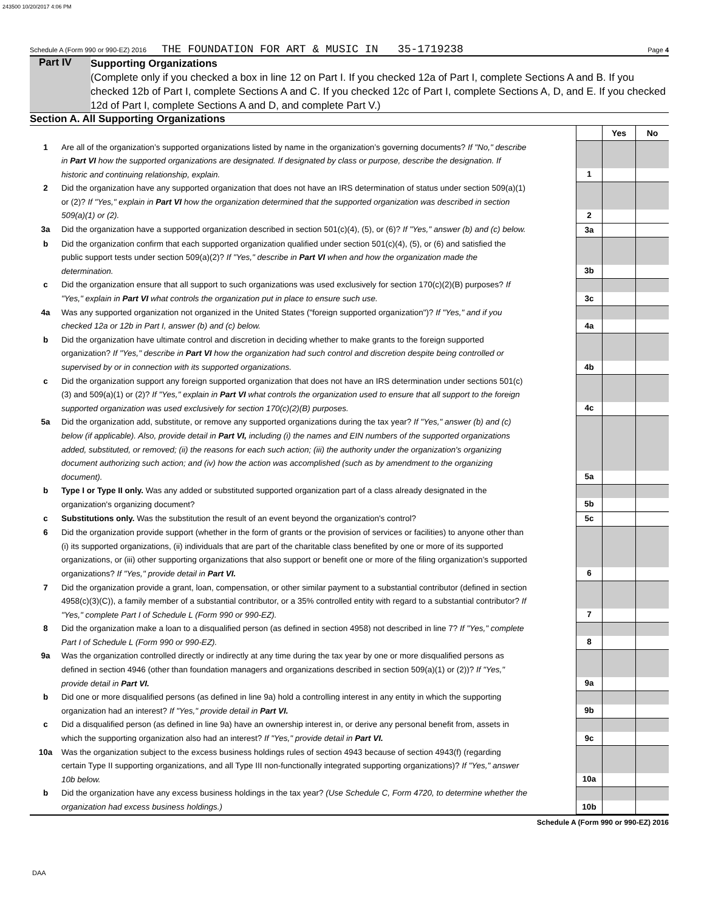243500 10/20/2017 4:06 PM
Schedule A (Form 990 or 990-EZ) 2016 THE FOUNDATION FOR ART & MUSIC IN 35-1719238 Page 4
Part IV
Supporting Organizations
(Complete only if you checked a box in line 12 on Part I. If you checked 12a of Part I, complete Sections A and B. If you checked 12b of Part I, complete Sections A and C. If you checked 12c of Part I, complete Sections A, D, and E. If you checked 12d of Part I, complete Sections A and D, and complete Part V.)
Section A. All Supporting Organizations
| | | | Yes | No |
| 1 | Are all of the organization’s supported organizations listed by name in the organization’s governing documents? If "No," describe in Part VI how the supported organizations are designated. If designated by class or purpose, describe the designation. If historic and continuing relationship, explain. | 1 | | |
| 2 | Did the organization have any supported organization that does not have an IRS determination of status under section 509(a)(1) or (2)? If "Yes," explain in Part VI how the organization determined that the supported organization was described in section 509(a)(1) or (2). | 2 | | |
| 3a | Did the organization have a supported organization described in section 501(c)(4), (5), or (6)? If "Yes," answer (b) and (c) below. | 3a | | |
| b | Did the organization confirm that each supported organization qualified under section 501(c)(4), (5), or (6) and satisfied the public support tests under section 509(a)(2)? If "Yes," describe in Part VI when and how the organization made the determination. | 3b | | |
| c | Did the organization ensure that all support to such organizations was used exclusively for section 170(c)(2)(B) purposes? If "Yes," explain in Part VI what controls the organization put in place to ensure such use. | 3c | | |
| 4a | Was any supported organization not organized in the United States ("foreign supported organization")? If "Yes," and if you checked 12a or 12b in Part I, answer (b) and (c) below. | 4a | | |
| b | Did the organization have ultimate control and discretion in deciding whether to make grants to the foreign supported organization? If "Yes," describe in Part VI how the organization had such control and discretion despite being controlled or supervised by or in connection with its supported organizations. | 4b | | |
| c | Did the organization support any foreign supported organization that does not have an IRS determination under sections 501(c)(3) and 509(a)(1) or (2)? If "Yes," explain in Part VI what controls the organization used to ensure that all support to the foreign supported organization was used exclusively for section 170(c)(2)(B) purposes. | 4c | | |
| 5a | Did the organization add, substitute, or remove any supported organizations during the tax year? If "Yes," answer (b) and (c) below (if applicable). Also, provide detail in Part VI, including (i) the names and EIN numbers of the supported organizations added, substituted, or removed; (ii) the reasons for each such action; (iii) the authority under the organization's organizing document authorizing such action; and (iv) how the action was accomplished (such as by amendment to the organizing document). | 5a | | |
| b | Type I or Type II only. Was any added or substituted supported organization part of a class already designated in the organization's organizing document? | 5b | | |
| c | Substitutions only. Was the substitution the result of an event beyond the organization's control? | 5c | | |
| 6 | Did the organization provide support (whether in the form of grants or the provision of services or facilities) to anyone other than (i) its supported organizations, (ii) individuals that are part of the charitable class benefited by one or more of its supported organizations, or (iii) other supporting organizations that also support or benefit one or more of the filing organization’s supported organizations? If "Yes," provide detail in Part VI. | 6 | | |
| 7 | Did the organization provide a grant, loan, compensation, or other similar payment to a substantial contributor (defined in section 4958(c)(3)(C)), a family member of a substantial contributor, or a 35% controlled entity with regard to a substantial contributor? If "Yes," complete Part I of Schedule L (Form 990 or 990-EZ). | 7 | | |
| 8 | Did the organization make a loan to a disqualified person (as defined in section 4958) not described in line 7? If "Yes," complete Part I of Schedule L (Form 990 or 990-EZ). | 8 | | |
| 9a | Was the organization controlled directly or indirectly at any time during the tax year by one or more disqualified persons as defined in section 4946 (other than foundation managers and organizations described in section 509(a)(1) or (2))? If "Yes," provide detail in Part VI. | 9a | | |
| b | Did one or more disqualified persons (as defined in line 9a) hold a controlling interest in any entity in which the supporting organization had an interest? If "Yes," provide detail in Part VI. | 9b | | |
| c | Did a disqualified person (as defined in line 9a) have an ownership interest in, or derive any personal benefit from, assets in which the supporting organization also had an interest? If "Yes," provide detail in Part VI. | 9c | | |
| 10a | Was the organization subject to the excess business holdings rules of section 4943 because of section 4943(f) (regarding certain Type II supporting organizations, and all Type III non-functionally integrated supporting organizations)? If "Yes," answer 10b below. | 10a | | |
| b | Did the organization have any excess business holdings in the tax year? (Use Schedule C, Form 4720, to determine whether the organization had excess business holdings.) | 10b | | |
Schedule A (Form 990 or 990-EZ) 2016
DAA